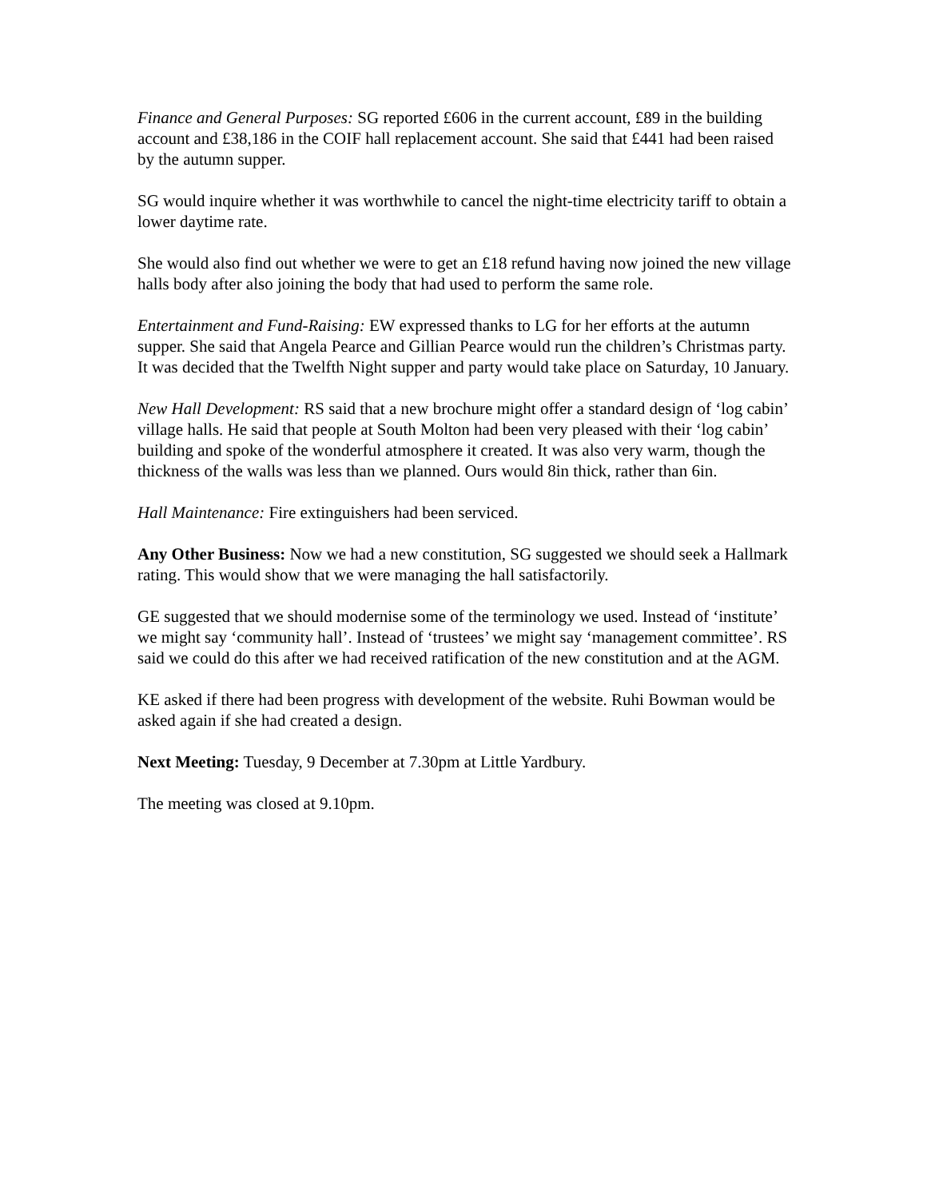Finance and General Purposes: SG reported £606 in the current account, £89 in the building account and £38,186 in the COIF hall replacement account. She said that £441 had been raised by the autumn supper.
SG would inquire whether it was worthwhile to cancel the night-time electricity tariff to obtain a lower daytime rate.
She would also find out whether we were to get an £18 refund having now joined the new village halls body after also joining the body that had used to perform the same role.
Entertainment and Fund-Raising: EW expressed thanks to LG for her efforts at the autumn supper. She said that Angela Pearce and Gillian Pearce would run the children’s Christmas party. It was decided that the Twelfth Night supper and party would take place on Saturday, 10 January.
New Hall Development: RS said that a new brochure might offer a standard design of ‘log cabin’ village halls. He said that people at South Molton had been very pleased with their ‘log cabin’ building and spoke of the wonderful atmosphere it created. It was also very warm, though the thickness of the walls was less than we planned. Ours would 8in thick, rather than 6in.
Hall Maintenance: Fire extinguishers had been serviced.
Any Other Business: Now we had a new constitution, SG suggested we should seek a Hallmark rating. This would show that we were managing the hall satisfactorily.
GE suggested that we should modernise some of the terminology we used. Instead of ‘institute’ we might say ‘community hall’. Instead of ‘trustees’ we might say ‘management committee’. RS said we could do this after we had received ratification of the new constitution and at the AGM.
KE asked if there had been progress with development of the website. Ruhi Bowman would be asked again if she had created a design.
Next Meeting: Tuesday, 9 December at 7.30pm at Little Yardbury.
The meeting was closed at 9.10pm.